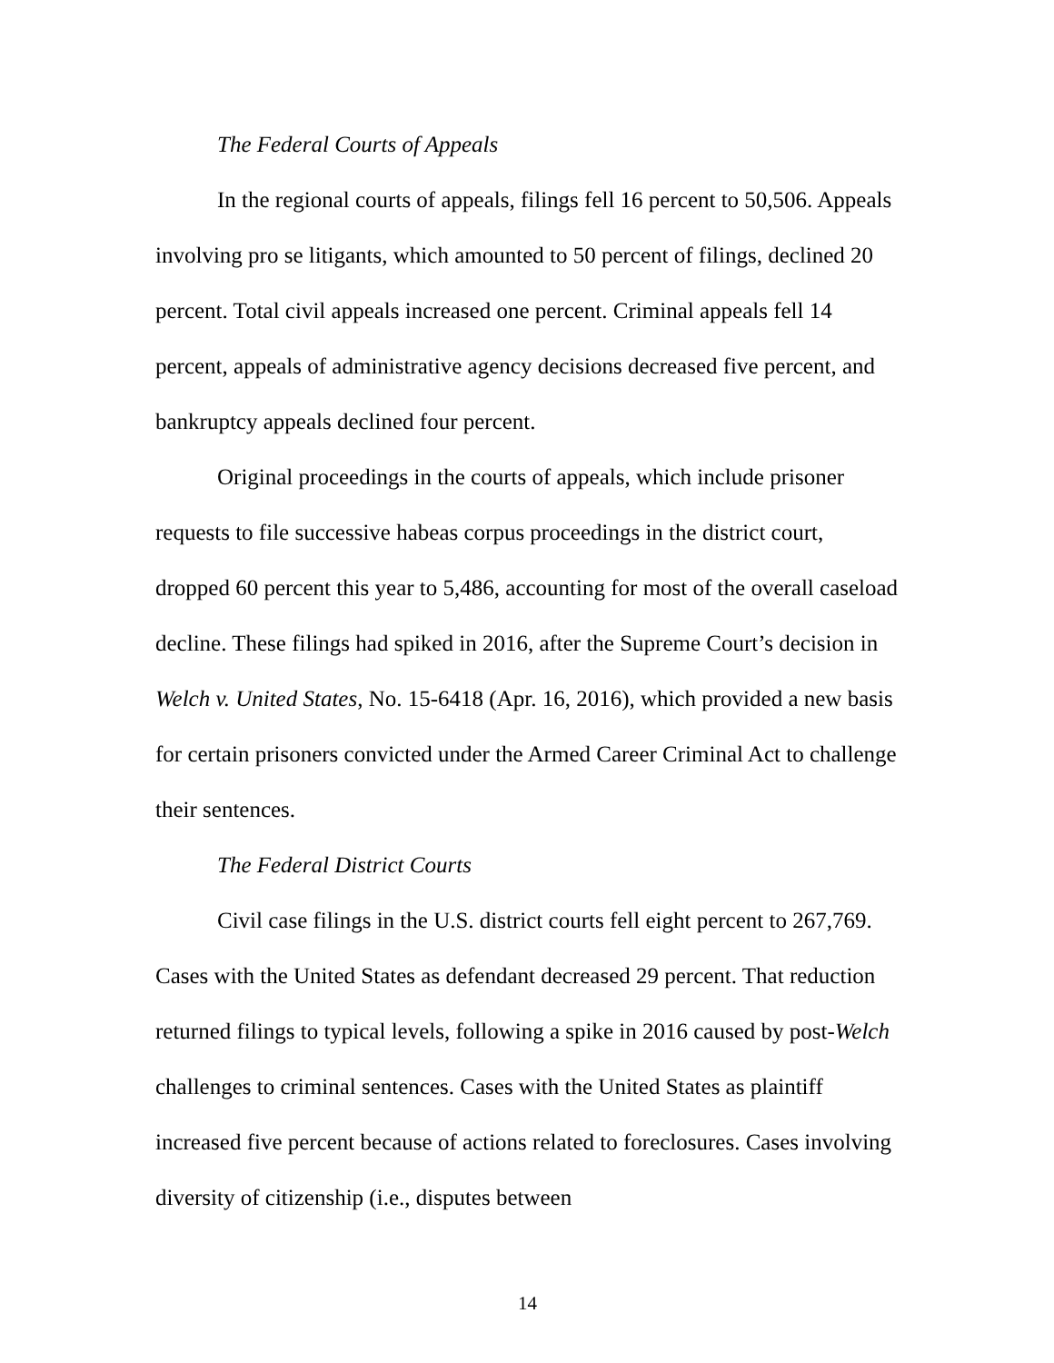The Federal Courts of Appeals
In the regional courts of appeals, filings fell 16 percent to 50,506. Appeals involving pro se litigants, which amounted to 50 percent of filings, declined 20 percent. Total civil appeals increased one percent. Criminal appeals fell 14 percent, appeals of administrative agency decisions decreased five percent, and bankruptcy appeals declined four percent.
Original proceedings in the courts of appeals, which include prisoner requests to file successive habeas corpus proceedings in the district court, dropped 60 percent this year to 5,486, accounting for most of the overall caseload decline. These filings had spiked in 2016, after the Supreme Court’s decision in Welch v. United States, No. 15-6418 (Apr. 16, 2016), which provided a new basis for certain prisoners convicted under the Armed Career Criminal Act to challenge their sentences.
The Federal District Courts
Civil case filings in the U.S. district courts fell eight percent to 267,769. Cases with the United States as defendant decreased 29 percent. That reduction returned filings to typical levels, following a spike in 2016 caused by post-Welch challenges to criminal sentences. Cases with the United States as plaintiff increased five percent because of actions related to foreclosures. Cases involving diversity of citizenship (i.e., disputes between
14